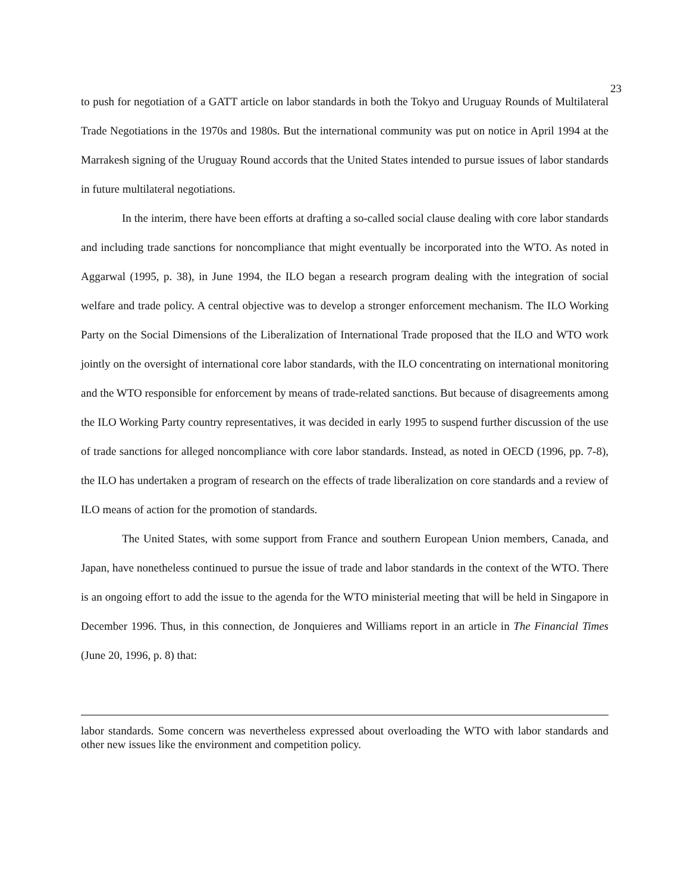23
to push for negotiation of a GATT article on labor standards in both the Tokyo and Uruguay Rounds of Multilateral Trade Negotiations in the 1970s and 1980s. But the international community was put on notice in April 1994 at the Marrakesh signing of the Uruguay Round accords that the United States intended to pursue issues of labor standards in future multilateral negotiations.
In the interim, there have been efforts at drafting a so-called social clause dealing with core labor standards and including trade sanctions for noncompliance that might eventually be incorporated into the WTO. As noted in Aggarwal (1995, p. 38), in June 1994, the ILO began a research program dealing with the integration of social welfare and trade policy. A central objective was to develop a stronger enforcement mechanism. The ILO Working Party on the Social Dimensions of the Liberalization of International Trade proposed that the ILO and WTO work jointly on the oversight of international core labor standards, with the ILO concentrating on international monitoring and the WTO responsible for enforcement by means of trade-related sanctions. But because of disagreements among the ILO Working Party country representatives, it was decided in early 1995 to suspend further discussion of the use of trade sanctions for alleged noncompliance with core labor standards. Instead, as noted in OECD (1996, pp. 7-8), the ILO has undertaken a program of research on the effects of trade liberalization on core standards and a review of ILO means of action for the promotion of standards.
The United States, with some support from France and southern European Union members, Canada, and Japan, have nonetheless continued to pursue the issue of trade and labor standards in the context of the WTO. There is an ongoing effort to add the issue to the agenda for the WTO ministerial meeting that will be held in Singapore in December 1996. Thus, in this connection, de Jonquieres and Williams report in an article in The Financial Times (June 20, 1996, p. 8) that:
labor standards. Some concern was nevertheless expressed about overloading the WTO with labor standards and other new issues like the environment and competition policy.